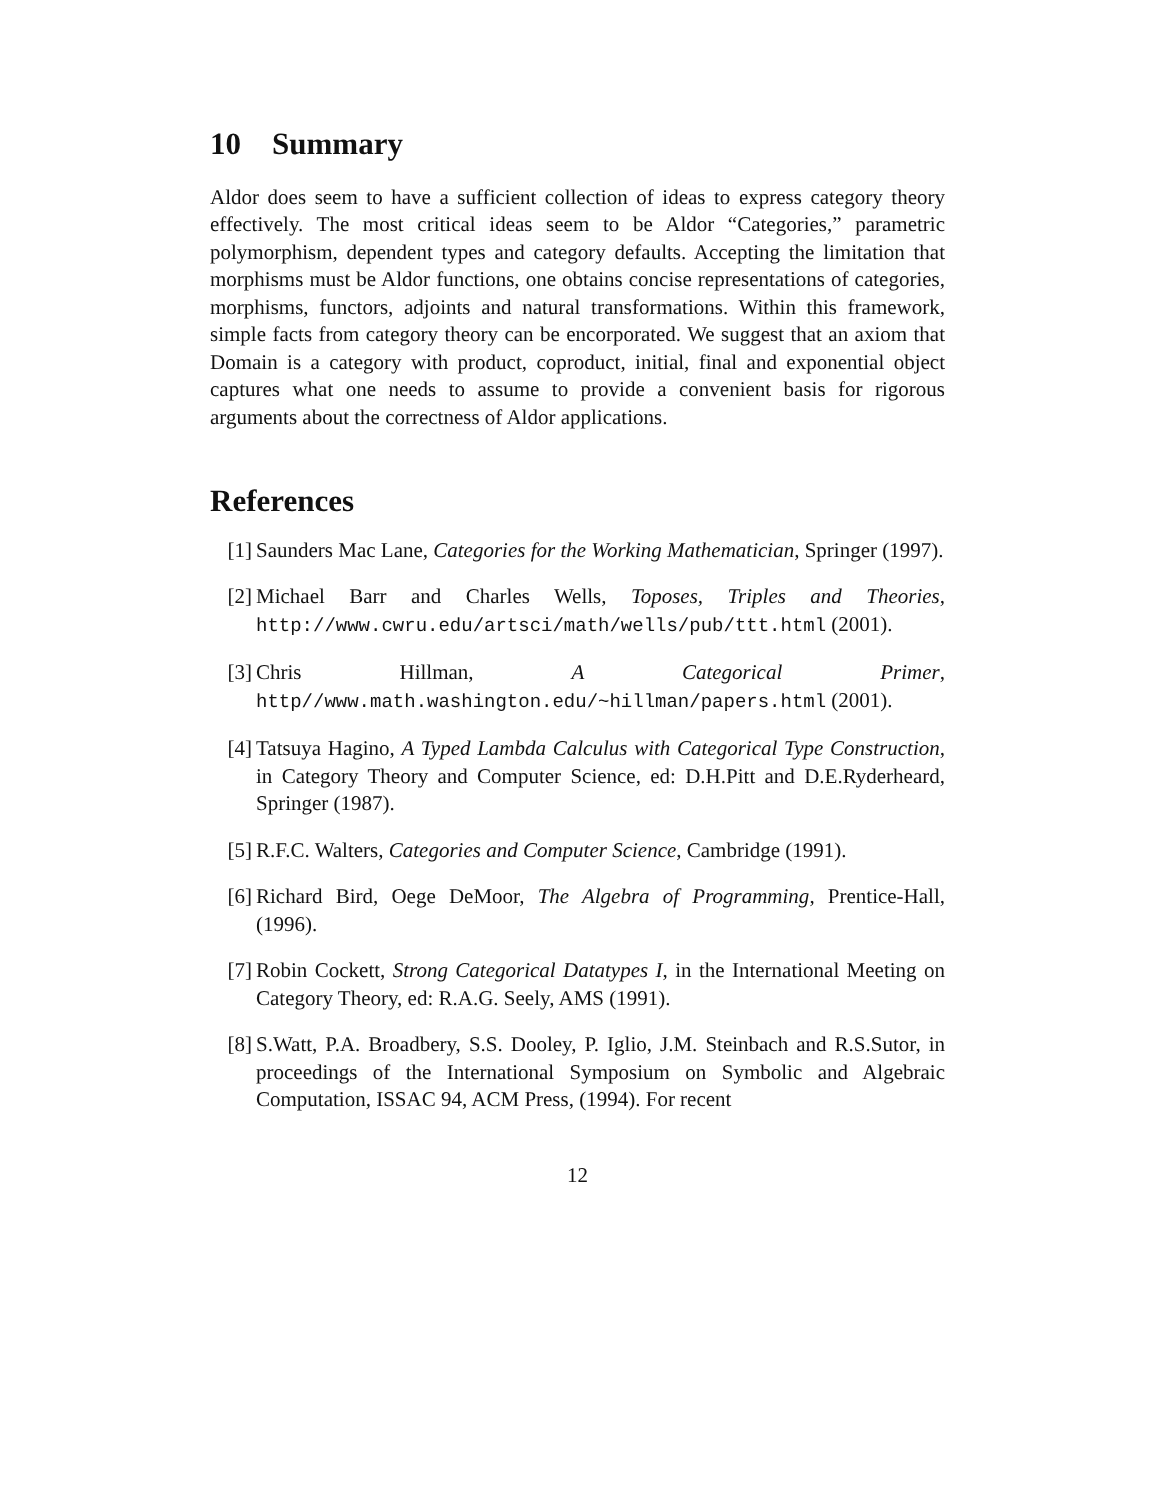10 Summary
Aldor does seem to have a sufficient collection of ideas to express category theory effectively. The most critical ideas seem to be Aldor “Categories,” parametric polymorphism, dependent types and category defaults. Accepting the limitation that morphisms must be Aldor functions, one obtains concise representations of categories, morphisms, functors, adjoints and natural transformations. Within this framework, simple facts from category theory can be encorporated. We suggest that an axiom that Domain is a category with product, coproduct, initial, final and exponential object captures what one needs to assume to provide a convenient basis for rigorous arguments about the correctness of Aldor applications.
References
[1] Saunders Mac Lane, Categories for the Working Mathematician, Springer (1997).
[2] Michael Barr and Charles Wells, Toposes, Triples and Theories, http://www.cwru.edu/artsci/math/wells/pub/ttt.html (2001).
[3] Chris Hillman, A Categorical Primer, http//www.math.washington.edu/~hillman/papers.html (2001).
[4] Tatsuya Hagino, A Typed Lambda Calculus with Categorical Type Construction, in Category Theory and Computer Science, ed: D.H.Pitt and D.E.Ryderheard, Springer (1987).
[5] R.F.C. Walters, Categories and Computer Science, Cambridge (1991).
[6] Richard Bird, Oege DeMoor, The Algebra of Programming, Prentice-Hall, (1996).
[7] Robin Cockett, Strong Categorical Datatypes I, in the International Meeting on Category Theory, ed: R.A.G. Seely, AMS (1991).
[8] S.Watt, P.A. Broadbery, S.S. Dooley, P. Iglio, J.M. Steinbach and R.S.Sutor, in proceedings of the International Symposium on Symbolic and Algebraic Computation, ISSAC 94, ACM Press, (1994). For recent
12